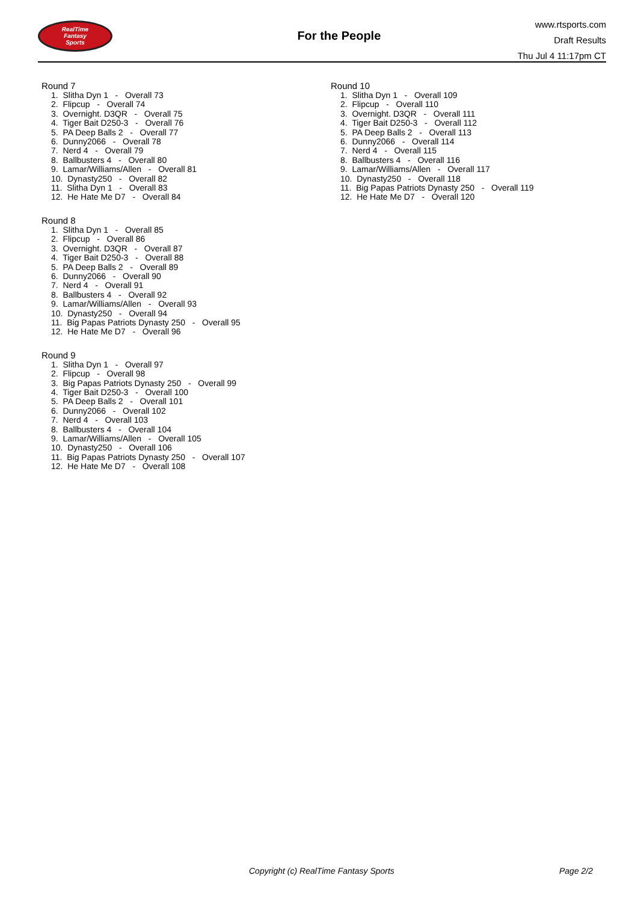RealTime
Fantasy
Sports
For the People
www.rtsports.com
Draft Results
Thu Jul 4 11:17pm CT
Round 7
1. Slitha Dyn 1 - Overall 73 2. Flipcup - Overall 74 3. Overnight. D3QR - Overall 75 4. Tiger Bait D250-3 - Overall 76 5. PA Deep Balls 2 - Overall 77 6. Dunny2066 - Overall 78 7. Nerd 4 - Overall 79 8. Ballbusters 4 - Overall 80 9. Lamar/Williams/Allen - Overall 81 10. Dynasty250 - Overall 82 11. Slitha Dyn 1 - Overall 83 12. He Hate Me D7 - Overall 84
Round 8
1. Slitha Dyn 1 - Overall 85 2. Flipcup - Overall 86 3. Overnight. D3QR - Overall 87 4. Tiger Bait D250-3 - Overall 88 5. PA Deep Balls 2 - Overall 89 6. Dunny2066 - Overall 90 7. Nerd 4 - Overall 91 8. Ballbusters 4 - Overall 92 9. Lamar/Williams/Allen - Overall 93 10. Dynasty250 - Overall 94 11. Big Papas Patriots Dynasty 250 - Overall 95 12. He Hate Me D7 - Overall 96
Round 9
1. Slitha Dyn 1 - Overall 97 2. Flipcup - Overall 98 3. Big Papas Patriots Dynasty 250 - Overall 99 4. Tiger Bait D250-3 - Overall 100 5. PA Deep Balls 2 - Overall 101 6. Dunny2066 - Overall 102 7. Nerd 4 - Overall 103 8. Ballbusters 4 - Overall 104 9. Lamar/Williams/Allen - Overall 105 10. Dynasty250 - Overall 106 11. Big Papas Patriots Dynasty 250 - Overall 107 12. He Hate Me D7 - Overall 108
Round 10
1. Slitha Dyn 1 - Overall 109 2. Flipcup - Overall 110 3. Overnight. D3QR - Overall 111 4. Tiger Bait D250-3 - Overall 112 5. PA Deep Balls 2 - Overall 113 6. Dunny2066 - Overall 114 7. Nerd 4 - Overall 115 8. Ballbusters 4 - Overall 116 9. Lamar/Williams/Allen - Overall 117 10. Dynasty250 - Overall 118 11. Big Papas Patriots Dynasty 250 - Overall 119 12. He Hate Me D7 - Overall 120
Copyright (c) RealTime Fantasy Sports Page 2/2